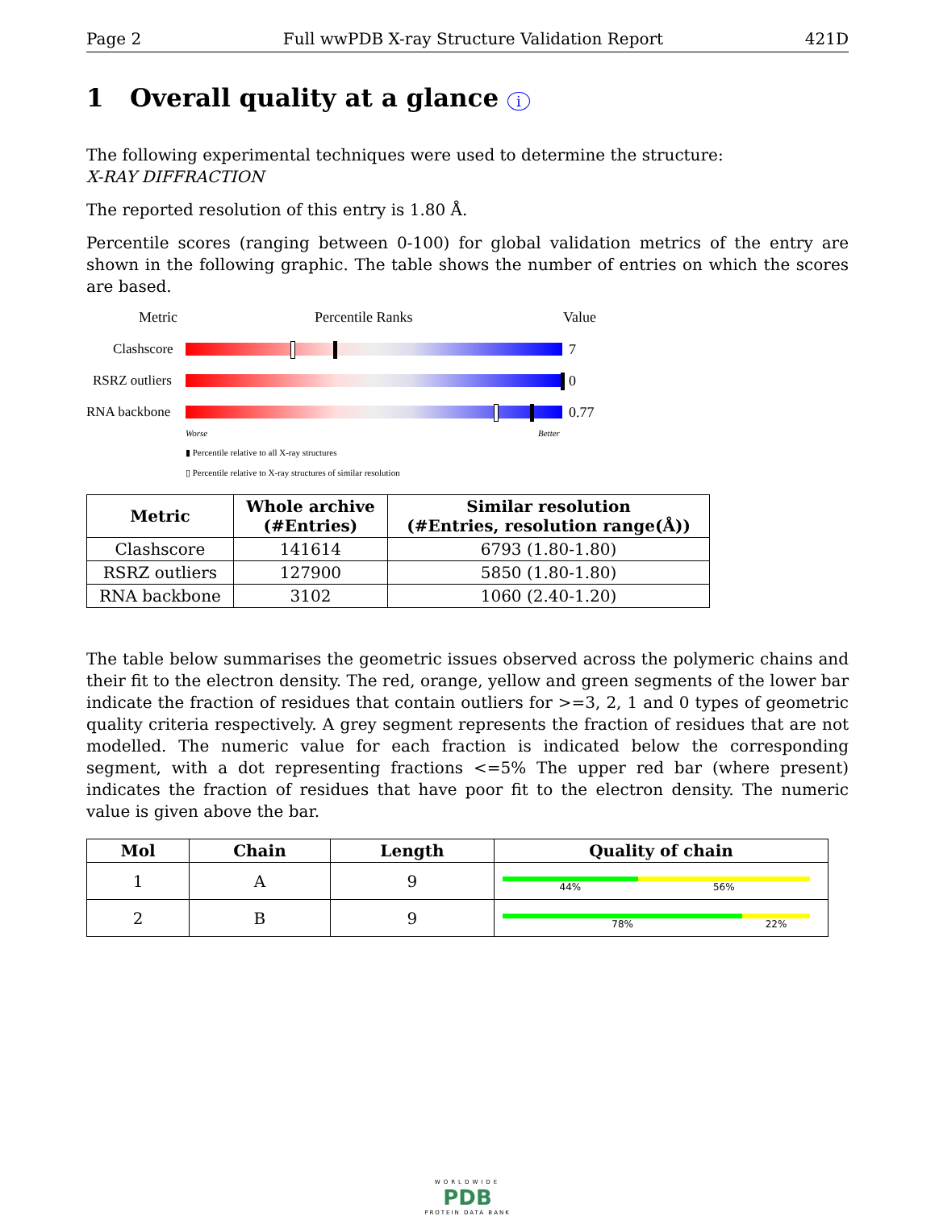Page 2 Full wwPDB X-ray Structure Validation Report 421D
1 Overall quality at a glance i
The following experimental techniques were used to determine the structure:
X-RAY DIFFRACTION
The reported resolution of this entry is 1.80 Å.
Percentile scores (ranging between 0-100) for global validation metrics of the entry are shown in the following graphic. The table shows the number of entries on which the scores are based.
Metric Percentile Ranks Value
Clashscore 7
RSRZ outliers 0
RNA backbone 0.77
Worse Better
▮ Percentile relative to all X-ray structures
▯ Percentile relative to X-ray structures of similar resolution
| Metric | Whole archive (#Entries) | Similar resolution (#Entries, resolution range(Å)) |
| --- | --- | --- |
| Clashscore | 141614 | 6793 (1.80-1.80) |
| RSRZ outliers | 127900 | 5850 (1.80-1.80) |
| RNA backbone | 3102 | 1060 (2.40-1.20) |
The table below summarises the geometric issues observed across the polymeric chains and their fit to the electron density. The red, orange, yellow and green segments of the lower bar indicate the fraction of residues that contain outliers for >=3, 2, 1 and 0 types of geometric quality criteria respectively. A grey segment represents the fraction of residues that are not modelled. The numeric value for each fraction is indicated below the corresponding segment, with a dot representing fractions <=5% The upper red bar (where present) indicates the fraction of residues that have poor fit to the electron density. The numeric value is given above the bar.
| Mol | Chain | Length | Quality of chain |
| --- | --- | --- | --- |
| 1 | A | 9 | 44% 56% |
| 2 | B | 9 | 78% 22% |
WORLDWIDE
PDB
PROTEIN DATA BANK